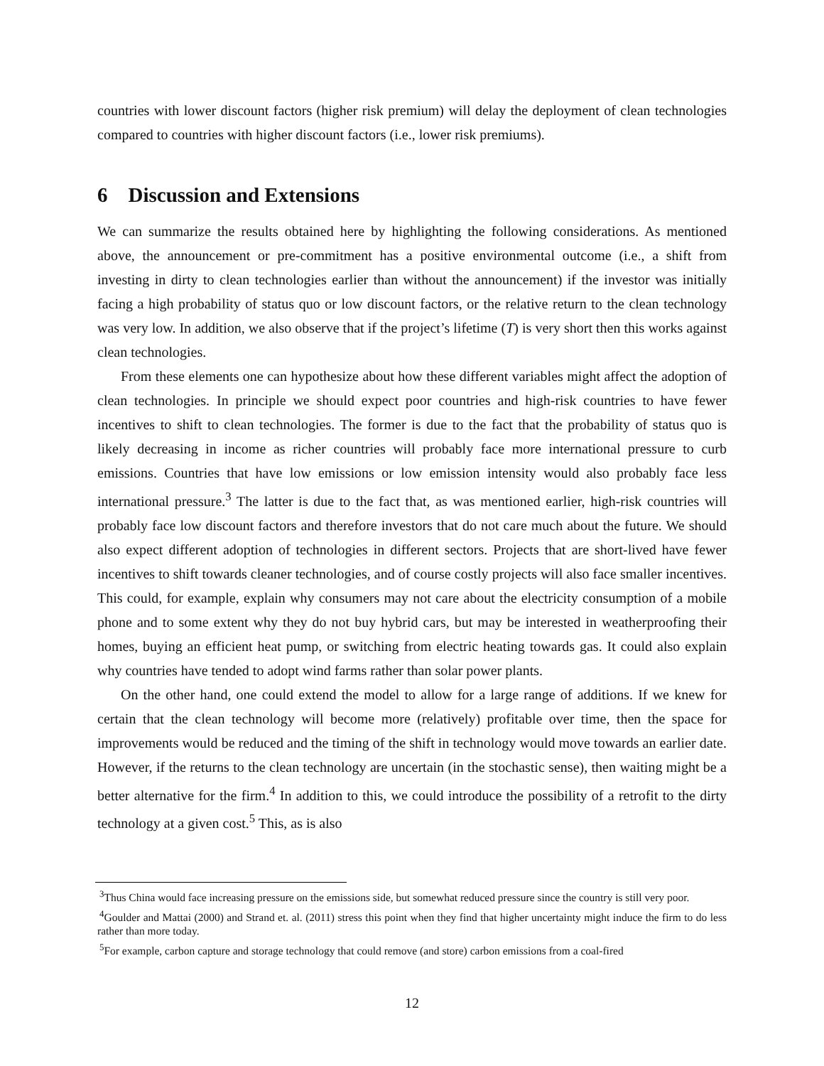countries with lower discount factors (higher risk premium) will delay the deployment of clean technologies compared to countries with higher discount factors (i.e., lower risk premiums).
6 Discussion and Extensions
We can summarize the results obtained here by highlighting the following considerations. As mentioned above, the announcement or pre-commitment has a positive environmental outcome (i.e., a shift from investing in dirty to clean technologies earlier than without the announcement) if the investor was initially facing a high probability of status quo or low discount factors, or the relative return to the clean technology was very low. In addition, we also observe that if the project’s lifetime (T) is very short then this works against clean technologies.
From these elements one can hypothesize about how these different variables might affect the adoption of clean technologies. In principle we should expect poor countries and high-risk countries to have fewer incentives to shift to clean technologies. The former is due to the fact that the probability of status quo is likely decreasing in income as richer countries will probably face more international pressure to curb emissions. Countries that have low emissions or low emission intensity would also probably face less international pressure.<sup>3</sup> The latter is due to the fact that, as was mentioned earlier, high-risk countries will probably face low discount factors and therefore investors that do not care much about the future. We should also expect different adoption of technologies in different sectors. Projects that are short-lived have fewer incentives to shift towards cleaner technologies, and of course costly projects will also face smaller incentives. This could, for example, explain why consumers may not care about the electricity consumption of a mobile phone and to some extent why they do not buy hybrid cars, but may be interested in weatherproofing their homes, buying an efficient heat pump, or switching from electric heating towards gas. It could also explain why countries have tended to adopt wind farms rather than solar power plants.
On the other hand, one could extend the model to allow for a large range of additions. If we knew for certain that the clean technology will become more (relatively) profitable over time, then the space for improvements would be reduced and the timing of the shift in technology would move towards an earlier date. However, if the returns to the clean technology are uncertain (in the stochastic sense), then waiting might be a better alternative for the firm.<sup>4</sup> In addition to this, we could introduce the possibility of a retrofit to the dirty technology at a given cost.<sup>5</sup> This, as is also
<sup>3</sup> Thus China would face increasing pressure on the emissions side, but somewhat reduced pressure since the country is still very poor.
<sup>4</sup> Goulder and Mattai (2000) and Strand et. al. (2011) stress this point when they find that higher uncertainty might induce the firm to do less rather than more today.
<sup>5</sup> For example, carbon capture and storage technology that could remove (and store) carbon emissions from a coal-fired
12